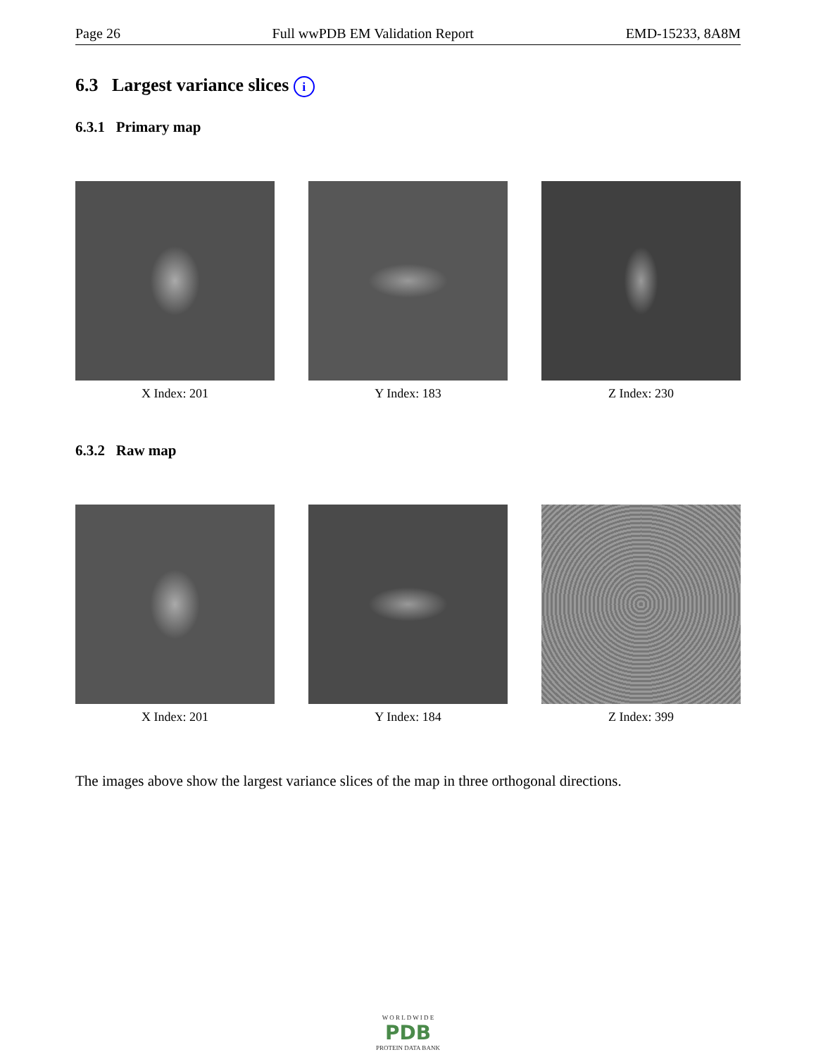Page 26 Full wwPDB EM Validation Report EMD-15233, 8A8M
6.3 Largest variance slices i
6.3.1 Primary map
X Index: 201 Y Index: 183 Z Index: 230
6.3.2 Raw map
X Index: 201 Y Index: 184 Z Index: 399
The images above show the largest variance slices of the map in three orthogonal directions.
W O R L D W I D E
PDB
PROTEIN DATA BANK